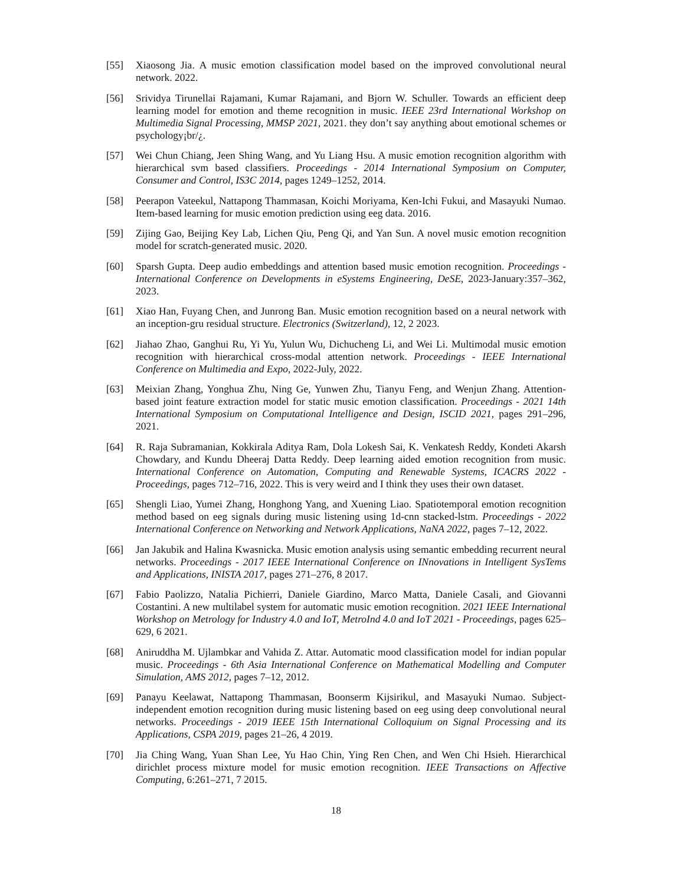[55] Xiaosong Jia. A music emotion classification model based on the improved convolutional neural network. 2022.
[56] Srividya Tirunellai Rajamani, Kumar Rajamani, and Bjorn W. Schuller. Towards an efficient deep learning model for emotion and theme recognition in music. IEEE 23rd International Workshop on Multimedia Signal Processing, MMSP 2021, 2021. they don’t say anything about emotional schemes or psychology¡br/¿.
[57] Wei Chun Chiang, Jeen Shing Wang, and Yu Liang Hsu. A music emotion recognition algorithm with hierarchical svm based classifiers. Proceedings - 2014 International Symposium on Computer, Consumer and Control, IS3C 2014, pages 1249–1252, 2014.
[58] Peerapon Vateekul, Nattapong Thammasan, Koichi Moriyama, Ken-Ichi Fukui, and Masayuki Numao. Item-based learning for music emotion prediction using eeg data. 2016.
[59] Zijing Gao, Beijing Key Lab, Lichen Qiu, Peng Qi, and Yan Sun. A novel music emotion recognition model for scratch-generated music. 2020.
[60] Sparsh Gupta. Deep audio embeddings and attention based music emotion recognition. Proceedings - International Conference on Developments in eSystems Engineering, DeSE, 2023-January:357–362, 2023.
[61] Xiao Han, Fuyang Chen, and Junrong Ban. Music emotion recognition based on a neural network with an inception-gru residual structure. Electronics (Switzerland), 12, 2 2023.
[62] Jiahao Zhao, Ganghui Ru, Yi Yu, Yulun Wu, Dichucheng Li, and Wei Li. Multimodal music emotion recognition with hierarchical cross-modal attention network. Proceedings - IEEE International Conference on Multimedia and Expo, 2022-July, 2022.
[63] Meixian Zhang, Yonghua Zhu, Ning Ge, Yunwen Zhu, Tianyu Feng, and Wenjun Zhang. Attention-based joint feature extraction model for static music emotion classification. Proceedings - 2021 14th International Symposium on Computational Intelligence and Design, ISCID 2021, pages 291–296, 2021.
[64] R. Raja Subramanian, Kokkirala Aditya Ram, Dola Lokesh Sai, K. Venkatesh Reddy, Kondeti Akarsh Chowdary, and Kundu Dheeraj Datta Reddy. Deep learning aided emotion recognition from music. International Conference on Automation, Computing and Renewable Systems, ICACRS 2022 - Proceedings, pages 712–716, 2022. This is very weird and I think they uses their own dataset.
[65] Shengli Liao, Yumei Zhang, Honghong Yang, and Xuening Liao. Spatiotemporal emotion recognition method based on eeg signals during music listening using 1d-cnn stacked-lstm. Proceedings - 2022 International Conference on Networking and Network Applications, NaNA 2022, pages 7–12, 2022.
[66] Jan Jakubik and Halina Kwasnicka. Music emotion analysis using semantic embedding recurrent neural networks. Proceedings - 2017 IEEE International Conference on INnovations in Intelligent SysTems and Applications, INISTA 2017, pages 271–276, 8 2017.
[67] Fabio Paolizzo, Natalia Pichierri, Daniele Giardino, Marco Matta, Daniele Casali, and Giovanni Costantini. A new multilabel system for automatic music emotion recognition. 2021 IEEE International Workshop on Metrology for Industry 4.0 and IoT, MetroInd 4.0 and IoT 2021 - Proceedings, pages 625–629, 6 2021.
[68] Aniruddha M. Ujlambkar and Vahida Z. Attar. Automatic mood classification model for indian popular music. Proceedings - 6th Asia International Conference on Mathematical Modelling and Computer Simulation, AMS 2012, pages 7–12, 2012.
[69] Panayu Keelawat, Nattapong Thammasan, Boonserm Kijsirikul, and Masayuki Numao. Subject-independent emotion recognition during music listening based on eeg using deep convolutional neural networks. Proceedings - 2019 IEEE 15th International Colloquium on Signal Processing and its Applications, CSPA 2019, pages 21–26, 4 2019.
[70] Jia Ching Wang, Yuan Shan Lee, Yu Hao Chin, Ying Ren Chen, and Wen Chi Hsieh. Hierarchical dirichlet process mixture model for music emotion recognition. IEEE Transactions on Affective Computing, 6:261–271, 7 2015.
18